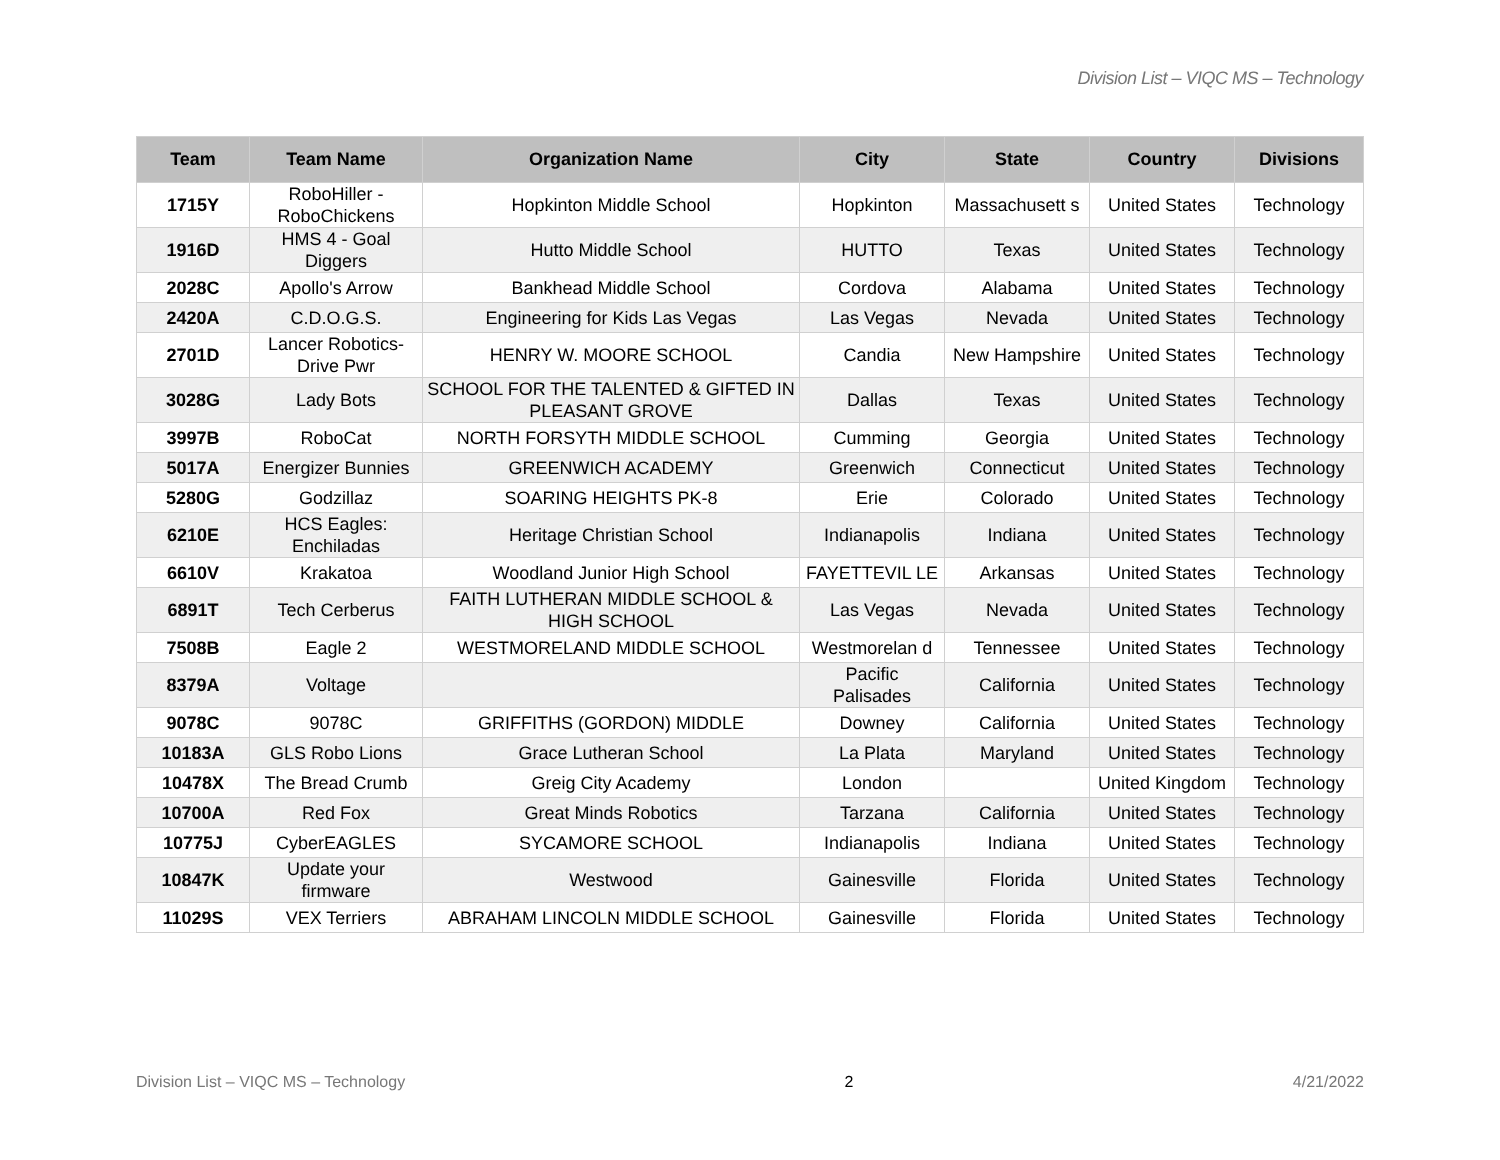Division List – VIQC MS – Technology
| Team | Team Name | Organization Name | City | State | Country | Divisions |
| --- | --- | --- | --- | --- | --- | --- |
| 1715Y | RoboHiller - RoboChickens | Hopkinton Middle School | Hopkinton | Massachusett s | United States | Technology |
| 1916D | HMS 4 - Goal Diggers | Hutto Middle School | HUTTO | Texas | United States | Technology |
| 2028C | Apollo's Arrow | Bankhead Middle School | Cordova | Alabama | United States | Technology |
| 2420A | C.D.O.G.S. | Engineering for Kids Las Vegas | Las Vegas | Nevada | United States | Technology |
| 2701D | Lancer Robotics-Drive Pwr | HENRY W. MOORE SCHOOL | Candia | New Hampshire | United States | Technology |
| 3028G | Lady Bots | SCHOOL FOR THE TALENTED & GIFTED IN PLEASANT GROVE | Dallas | Texas | United States | Technology |
| 3997B | RoboCat | NORTH FORSYTH MIDDLE SCHOOL | Cumming | Georgia | United States | Technology |
| 5017A | Energizer Bunnies | GREENWICH ACADEMY | Greenwich | Connecticut | United States | Technology |
| 5280G | Godzillaz | SOARING HEIGHTS PK-8 | Erie | Colorado | United States | Technology |
| 6210E | HCS Eagles: Enchiladas | Heritage Christian School | Indianapolis | Indiana | United States | Technology |
| 6610V | Krakatoa | Woodland Junior High School | FAYETTEVIL LE | Arkansas | United States | Technology |
| 6891T | Tech Cerberus | FAITH LUTHERAN MIDDLE SCHOOL & HIGH SCHOOL | Las Vegas | Nevada | United States | Technology |
| 7508B | Eagle 2 | WESTMORELAND MIDDLE SCHOOL | Westmorelan d | Tennessee | United States | Technology |
| 8379A | Voltage | | Pacific Palisades | California | United States | Technology |
| 9078C | 9078C | GRIFFITHS (GORDON) MIDDLE | Downey | California | United States | Technology |
| 10183A | GLS Robo Lions | Grace Lutheran School | La Plata | Maryland | United States | Technology |
| 10478X | The Bread Crumb | Greig City Academy | London | | United Kingdom | Technology |
| 10700A | Red Fox | Great Minds Robotics | Tarzana | California | United States | Technology |
| 10775J | CyberEAGLES | SYCAMORE SCHOOL | Indianapolis | Indiana | United States | Technology |
| 10847K | Update your firmware | Westwood | Gainesville | Florida | United States | Technology |
| 11029S | VEX Terriers | ABRAHAM LINCOLN MIDDLE SCHOOL | Gainesville | Florida | United States | Technology |
Division List – VIQC MS – Technology 2 4/21/2022